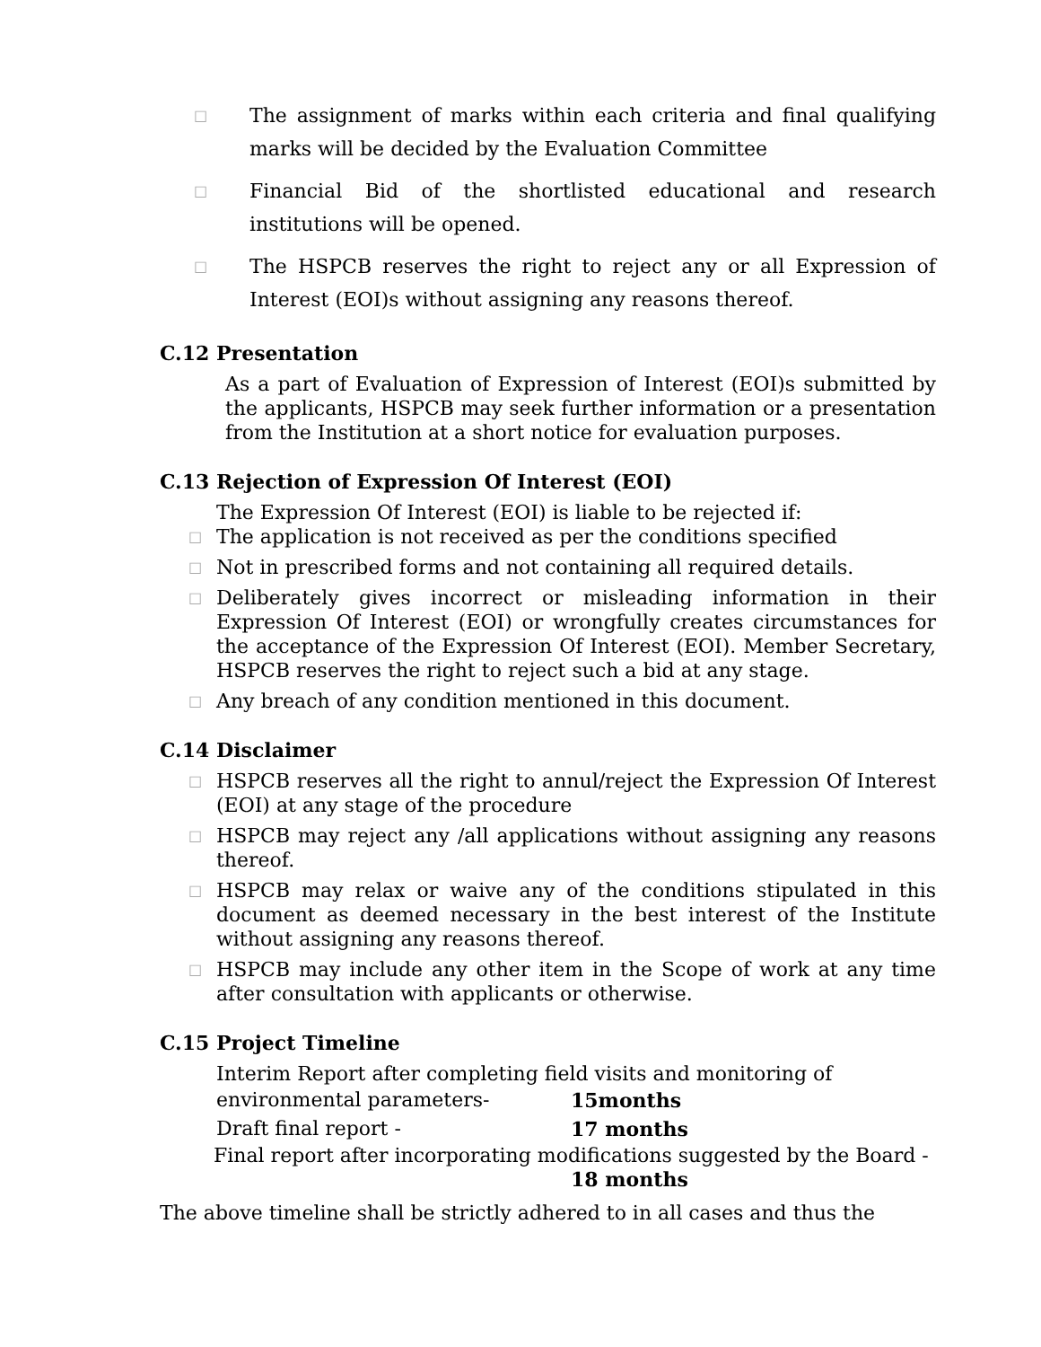□ The assignment of marks within each criteria and final qualifying marks will be decided by the Evaluation Committee
□ Financial Bid of the shortlisted educational and research institutions will be opened.
□ The HSPCB reserves the right to reject any or all Expression of Interest (EOI)s without assigning any reasons thereof.
C.12 Presentation
As a part of Evaluation of Expression of Interest (EOI)s submitted by the applicants, HSPCB may seek further information or a presentation from the Institution at a short notice for evaluation purposes.
C.13 Rejection of Expression Of Interest (EOI)
The Expression Of Interest (EOI) is liable to be rejected if:
□ The application is not received as per the conditions specified
□ Not in prescribed forms and not containing all required details.
□ Deliberately gives incorrect or misleading information in their Expression Of Interest (EOI) or wrongfully creates circumstances for the acceptance of the Expression Of Interest (EOI). Member Secretary, HSPCB reserves the right to reject such a bid at any stage.
□ Any breach of any condition mentioned in this document.
C.14 Disclaimer
□ HSPCB reserves all the right to annul/reject the Expression Of Interest (EOI) at any stage of the procedure
□ HSPCB may reject any /all applications without assigning any reasons thereof.
□ HSPCB may relax or waive any of the conditions stipulated in this document as deemed necessary in the best interest of the Institute without assigning any reasons thereof.
□ HSPCB may include any other item in the Scope of work at any time after consultation with applicants or otherwise.
C.15 Project Timeline
Interim Report after completing field visits and monitoring of
environmental parameters- 15months
Draft final report - 17 months
Final report after incorporating modifications suggested by the Board -
18 months
The above timeline shall be strictly adhered to in all cases and thus the